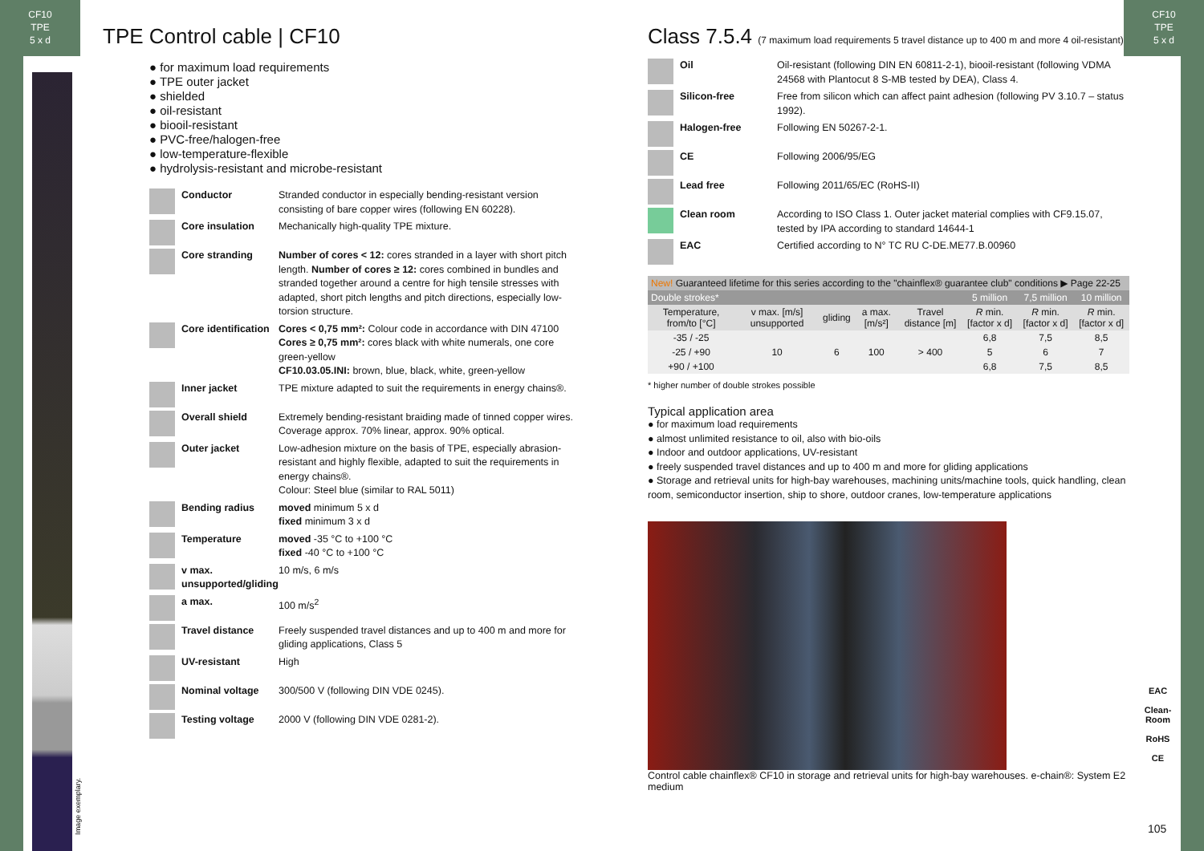CF10
TPE
5 x d
CF10
TPE
5 x d
TPE Control cable | CF10
● for maximum load requirements
● TPE outer jacket
● shielded
● oil-resistant
● biooil-resistant
● PVC-free/halogen-free
● low-temperature-flexible
● hydrolysis-resistant and microbe-resistant
Conductor Stranded conductor in especially bending-resistant version consisting of bare copper wires (following EN 60228).
Core insulation Mechanically high-quality TPE mixture.
Core stranding Number of cores < 12: cores stranded in a layer with short pitch length. Number of cores ≥ 12: cores combined in bundles and stranded together around a centre for high tensile stresses with adapted, short pitch lengths and pitch directions, especially low-torsion structure.
Core identification
Cores < 0,75 mm²: Colour code in accordance with DIN 47100
Cores ≥ 0,75 mm²: cores black with white numerals, one core green-yellow
CF10.03.05.INI: brown, blue, black, white, green-yellow
Inner jacket TPE mixture adapted to suit the requirements in energy chains®.
Overall shield Extremely bending-resistant braiding made of tinned copper wires. Coverage approx. 70% linear, approx. 90% optical.
Outer jacket Low-adhesion mixture on the basis of TPE, especially abrasion-resistant and highly flexible, adapted to suit the requirements in energy chains®.
Colour: Steel blue (similar to RAL 5011)
Bending radius moved minimum 5 x d
fixed minimum 3 x d
Temperature moved -35 °C to +100 °C
fixed -40 °C to +100 °C
v max. unsupported/gliding
10 m/s, 6 m/s
a max. 100 m/s<sup>2</sup>
Travel distance Freely suspended travel distances and up to 400 m and more for gliding applications, Class 5
UV-resistant High
Nominal voltage 300/500 V (following DIN VDE 0245).
Testing voltage 2000 V (following DIN VDE 0281-2).
Image exemplary.
Class 7.5.4 (7 maximum load requirements 5 travel distance up to 400 m and more 4 oil-resistant)
Oil Oil-resistant (following DIN EN 60811-2-1), biooil-resistant (following VDMA 24568 with Plantocut 8 S-MB tested by DEA), Class 4.
Silicon-free Free from silicon which can affect paint adhesion (following PV 3.10.7 – status 1992).
Halogen-free Following EN 50267-2-1.
CE Following 2006/95/EG
Lead free Following 2011/65/EC (RoHS-II)
Clean room According to ISO Class 1. Outer jacket material complies with CF9.15.07, tested by IPA according to standard 14644-1
EAC Certified according to N° TC RU C-DE.ME77.B.00960
| New! Guaranteed lifetime for this series according to the "chainflex® guarantee club" conditions ▶ Page 22-25 | | | | | | | |
| --- | --- | --- | --- | --- | --- | --- | --- |
| Double strokes* | | | | | 5 million | 7,5 million | 10 million |
| Temperature, from/to [°C] | v max. [m/s] unsupported | gliding | a max. [m/s²] | Travel distance [m] | R min. [factor x d] | R min. [factor x d] | R min. [factor x d] |
| -35 / -25 | 10 | 6 | 100 | > 400 | 6,8 | 7,5 | 8,5 |
| -25 / +90 | | | | | 5 | 6 | 7 |
| +90 / +100 | | | | | 6,8 | 7,5 | 8,5 |
* higher number of double strokes possible
Typical application area
● for maximum load requirements
● almost unlimited resistance to oil, also with bio-oils
● Indoor and outdoor applications, UV-resistant
● freely suspended travel distances and up to 400 m and more for gliding applications
● Storage and retrieval units for high-bay warehouses, machining units/machine tools, quick handling, clean room, semiconductor insertion, ship to shore, outdoor cranes, low-temperature applications
Control cable chainflex® CF10 in storage and retrieval units for high-bay warehouses. e-chain®: System E2 medium
EAC
Clean-Room
RoHS
CE
105